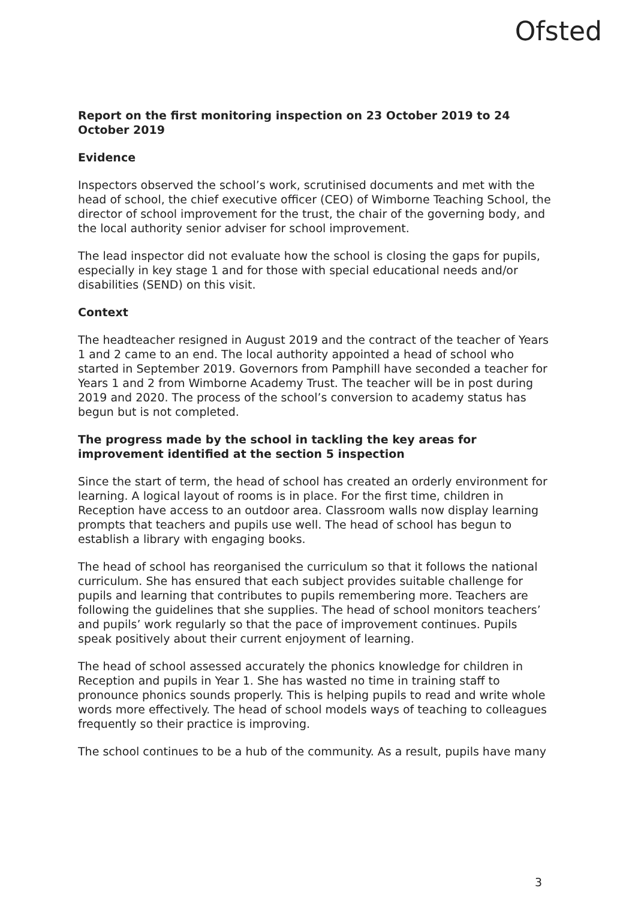Ofsted
Report on the first monitoring inspection on 23 October 2019 to 24 October 2019
Evidence
Inspectors observed the school’s work, scrutinised documents and met with the head of school, the chief executive officer (CEO) of Wimborne Teaching School, the director of school improvement for the trust, the chair of the governing body, and the local authority senior adviser for school improvement.
The lead inspector did not evaluate how the school is closing the gaps for pupils, especially in key stage 1 and for those with special educational needs and/or disabilities (SEND) on this visit.
Context
The headteacher resigned in August 2019 and the contract of the teacher of Years 1 and 2 came to an end. The local authority appointed a head of school who started in September 2019. Governors from Pamphill have seconded a teacher for Years 1 and 2 from Wimborne Academy Trust. The teacher will be in post during 2019 and 2020. The process of the school’s conversion to academy status has begun but is not completed.
The progress made by the school in tackling the key areas for improvement identified at the section 5 inspection
Since the start of term, the head of school has created an orderly environment for learning. A logical layout of rooms is in place. For the first time, children in Reception have access to an outdoor area. Classroom walls now display learning prompts that teachers and pupils use well. The head of school has begun to establish a library with engaging books.
The head of school has reorganised the curriculum so that it follows the national curriculum. She has ensured that each subject provides suitable challenge for pupils and learning that contributes to pupils remembering more. Teachers are following the guidelines that she supplies. The head of school monitors teachers’ and pupils’ work regularly so that the pace of improvement continues. Pupils speak positively about their current enjoyment of learning.
The head of school assessed accurately the phonics knowledge for children in Reception and pupils in Year 1. She has wasted no time in training staff to pronounce phonics sounds properly. This is helping pupils to read and write whole words more effectively. The head of school models ways of teaching to colleagues frequently so their practice is improving.
The school continues to be a hub of the community. As a result, pupils have many
3